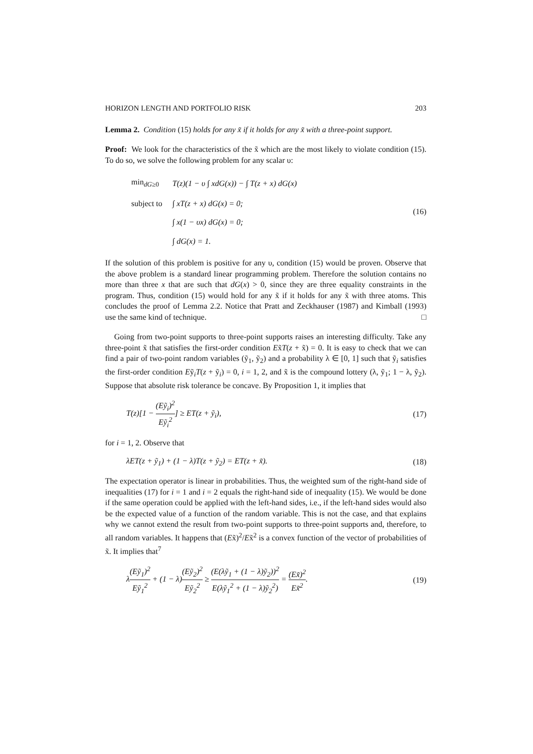HORIZON LENGTH AND PORTFOLIO RISK 203
Lemma 2. Condition (15) holds for any x̃ if it holds for any x̃ with a three-point support.
Proof: We look for the characteristics of the x̃ which are the most likely to violate condition (15). To do so, we solve the following problem for any scalar υ:
| min<sub>dG≥0</sub> | T(z)(1 − υ ∫ xdG(x)) − ∫ T(z + x) dG(x) |
| subject to | ∫ xT(z + x) dG(x) = 0; |
| | ∫ x(1 − υx) dG(x) = 0; |
| | ∫ dG(x) = 1. |
(16)
If the solution of this problem is positive for any υ, condition (15) would be proven. Observe that the above problem is a standard linear programming problem. Therefore the solution contains no more than three x that are such that dG(x) > 0, since they are three equality constraints in the program. Thus, condition (15) would hold for any x̃ if it holds for any x̃ with three atoms. This concludes the proof of Lemma 2.2. Notice that Pratt and Zeckhauser (1987) and Kimball (1993) use the same kind of technique. □
Going from two-point supports to three-point supports raises an interesting difficulty. Take any three-point x̃ that satisfies the first-order condition Ex̃T(z + x̃) = 0. It is easy to check that we can find a pair of two-point random variables (ỹ<sub>1</sub>, ỹ<sub>2</sub>) and a probability λ ∈ [0, 1] such that ỹ<sub>i</sub> satisfies the first-order condition Eỹ<sub>i</sub>T(z + ỹ<sub>i</sub>) = 0, i = 1, 2, and x̃ is the compound lottery (λ, ỹ<sub>1</sub>; 1 − λ, ỹ<sub>2</sub>). Suppose that absolute risk tolerance be concave. By Proposition 1, it implies that
T(z)[1 − (Eỹ<sub>i</sub>)<sup>2</sup> Eỹ<sub>i</sub><sup>2</sup>] ≥ ET(z + ỹ<sub>i</sub>), (17)
for i = 1, 2. Observe that
λET(z + ỹ<sub>1</sub>) + (1 − λ)T(z + ỹ<sub>2</sub>) = ET(z + x̃). (18)
The expectation operator is linear in probabilities. Thus, the weighted sum of the right-hand side of inequalities (17) for i = 1 and i = 2 equals the right-hand side of inequality (15). We would be done if the same operation could be applied with the left-hand sides, i.e., if the left-hand sides would also be the expected value of a function of the random variable. This is not the case, and that explains why we cannot extend the result from two-point supports to three-point supports and, therefore, to all random variables. It happens that (Ex̃)<sup>2</sup>/Ex̃<sup>2</sup> is a convex function of the vector of probabilities of x̃. It implies that<sup>7</sup>
λ(Eỹ<sub>1</sub>)<sup>2</sup> Eỹ<sub>1</sub><sup>2</sup> + (1 − λ)(Eỹ<sub>2</sub>)<sup>2</sup> Eỹ<sub>2</sub><sup>2</sup> ≥ (E(λỹ<sub>1</sub> + (1 − λ)ỹ<sub>2</sub>))<sup>2</sup> E(λỹ<sub>1</sub><sup>2</sup> + (1 − λ)ỹ<sub>2</sub><sup>2</sup>) = (Ex̃)<sup>2</sup> Ex̃<sup>2</sup>. (19)